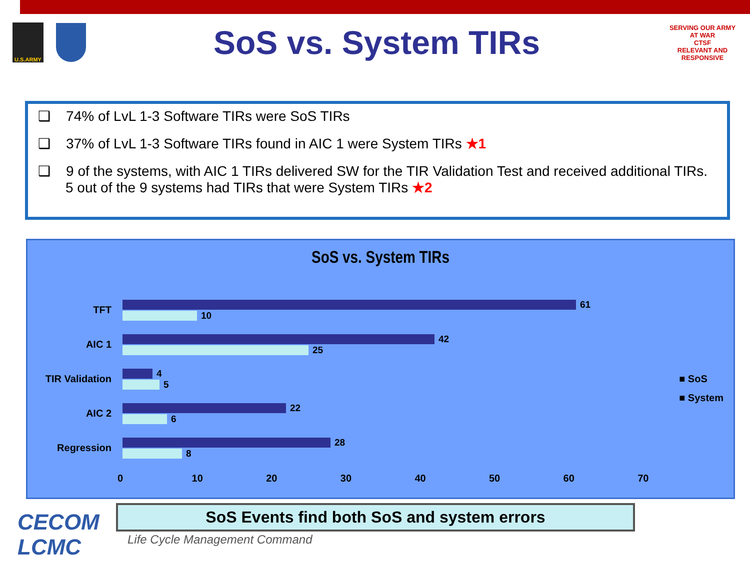U.S.ARMY
SoS vs. System TIRs
SERVING OUR ARMY AT WAR
CTSF
RELEVANT AND RESPONSIVE
❑ 74% of LvL 1-3 Software TIRs were SoS TIRs
❑ 37% of LvL 1-3 Software TIRs found in AIC 1 were System TIRs ★1
❑ 9 of the systems, with AIC 1 TIRs delivered SW for the TIR Validation Test and received additional TIRs. 5 out of the 9 systems had TIRs that were System TIRs ★2
SoS vs. System TIRs
TFT
61
10
AIC 1
42
25
TIR Validation
4
5
AIC 2
22
6
Regression
28
8
0 10 20 30 40 50 60 70
■ SoS
■ System
SoS Events find both SoS and system errors
CECOM
LCMC
Life Cycle Management Command